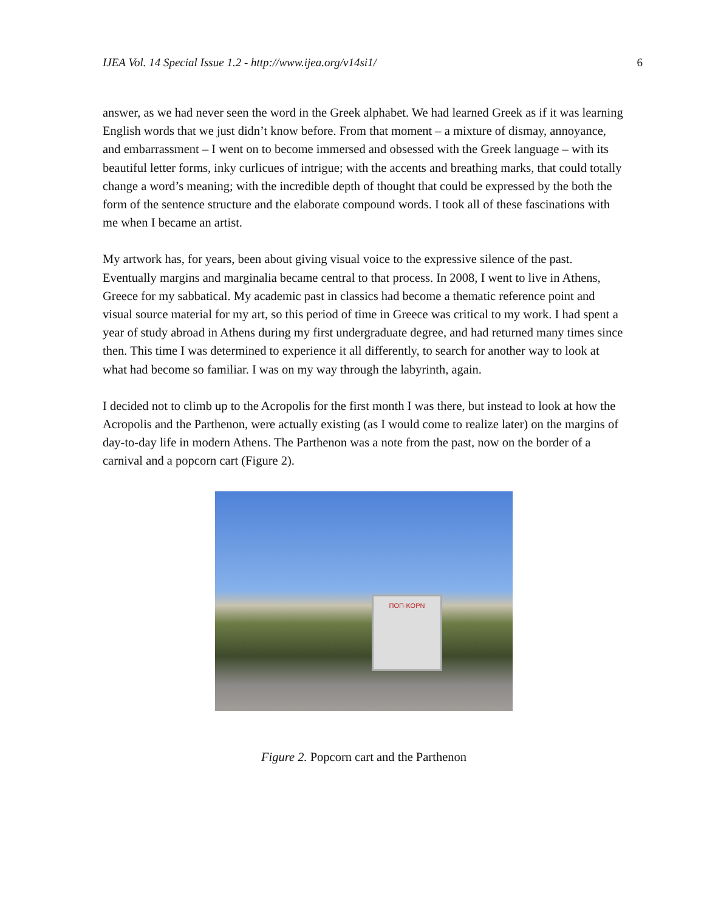IJEA Vol. 14 Special Issue 1.2 - http://www.ijea.org/v14si1/ 6
answer, as we had never seen the word in the Greek alphabet. We had learned Greek as if it was learning English words that we just didn’t know before. From that moment – a mixture of dismay, annoyance, and embarrassment – I went on to become immersed and obsessed with the Greek language – with its beautiful letter forms, inky curlicues of intrigue; with the accents and breathing marks, that could totally change a word’s meaning; with the incredible depth of thought that could be expressed by the both the form of the sentence structure and the elaborate compound words. I took all of these fascinations with me when I became an artist.
My artwork has, for years, been about giving visual voice to the expressive silence of the past. Eventually margins and marginalia became central to that process. In 2008, I went to live in Athens, Greece for my sabbatical. My academic past in classics had become a thematic reference point and visual source material for my art, so this period of time in Greece was critical to my work. I had spent a year of study abroad in Athens during my first undergraduate degree, and had returned many times since then. This time I was determined to experience it all differently, to search for another way to look at what had become so familiar. I was on my way through the labyrinth, again.
I decided not to climb up to the Acropolis for the first month I was there, but instead to look at how the Acropolis and the Parthenon, were actually existing (as I would come to realize later) on the margins of day-to-day life in modern Athens. The Parthenon was a note from the past, now on the border of a carnival and a popcorn cart (Figure 2).
ΠΟΠ·ΚΟΡΝ
Figure 2. Popcorn cart and the Parthenon